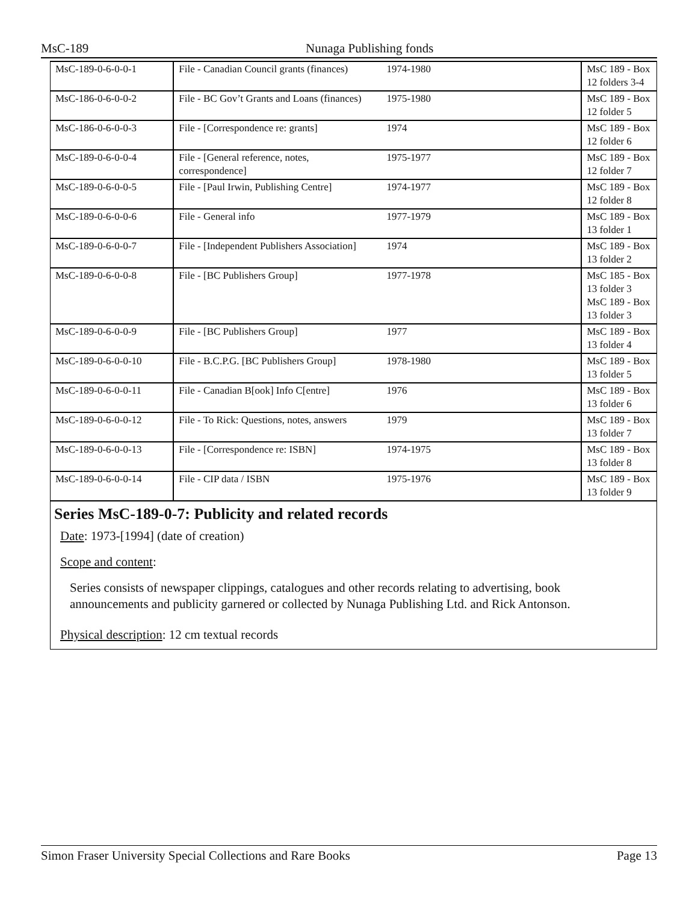MsC-189 Nunaga Publishing fonds
| MsC-189-0-6-0-0-1 | File - Canadian Council grants (finances) | 1974-1980 | MsC 189 - Box 12 folders 3-4 |
| MsC-186-0-6-0-0-2 | File - BC Gov’t Grants and Loans (finances) | 1975-1980 | MsC 189 - Box 12 folder 5 |
| MsC-186-0-6-0-0-3 | File - [Correspondence re: grants] | 1974 | MsC 189 - Box 12 folder 6 |
| MsC-189-0-6-0-0-4 | File - [General reference, notes, correspondence] | 1975-1977 | MsC 189 - Box 12 folder 7 |
| MsC-189-0-6-0-0-5 | File - [Paul Irwin, Publishing Centre] | 1974-1977 | MsC 189 - Box 12 folder 8 |
| MsC-189-0-6-0-0-6 | File - General info | 1977-1979 | MsC 189 - Box 13 folder 1 |
| MsC-189-0-6-0-0-7 | File - [Independent Publishers Association] | 1974 | MsC 189 - Box 13 folder 2 |
| MsC-189-0-6-0-0-8 | File - [BC Publishers Group] | 1977-1978 | MsC 185 - Box 13 folder 3 MsC 189 - Box 13 folder 3 |
| MsC-189-0-6-0-0-9 | File - [BC Publishers Group] | 1977 | MsC 189 - Box 13 folder 4 |
| MsC-189-0-6-0-0-10 | File - B.C.P.G. [BC Publishers Group] | 1978-1980 | MsC 189 - Box 13 folder 5 |
| MsC-189-0-6-0-0-11 | File - Canadian B[ook] Info C[entre] | 1976 | MsC 189 - Box 13 folder 6 |
| MsC-189-0-6-0-0-12 | File - To Rick: Questions, notes, answers | 1979 | MsC 189 - Box 13 folder 7 |
| MsC-189-0-6-0-0-13 | File - [Correspondence re: ISBN] | 1974-1975 | MsC 189 - Box 13 folder 8 |
| MsC-189-0-6-0-0-14 | File - CIP data / ISBN | 1975-1976 | MsC 189 - Box 13 folder 9 |
Series MsC-189-0-7: Publicity and related records
Date: 1973-[1994] (date of creation)
Scope and content:
Series consists of newspaper clippings, catalogues and other records relating to advertising, book announcements and publicity garnered or collected by Nunaga Publishing Ltd. and Rick Antonson.
Physical description: 12 cm textual records
Simon Fraser University Special Collections and Rare Books Page 13